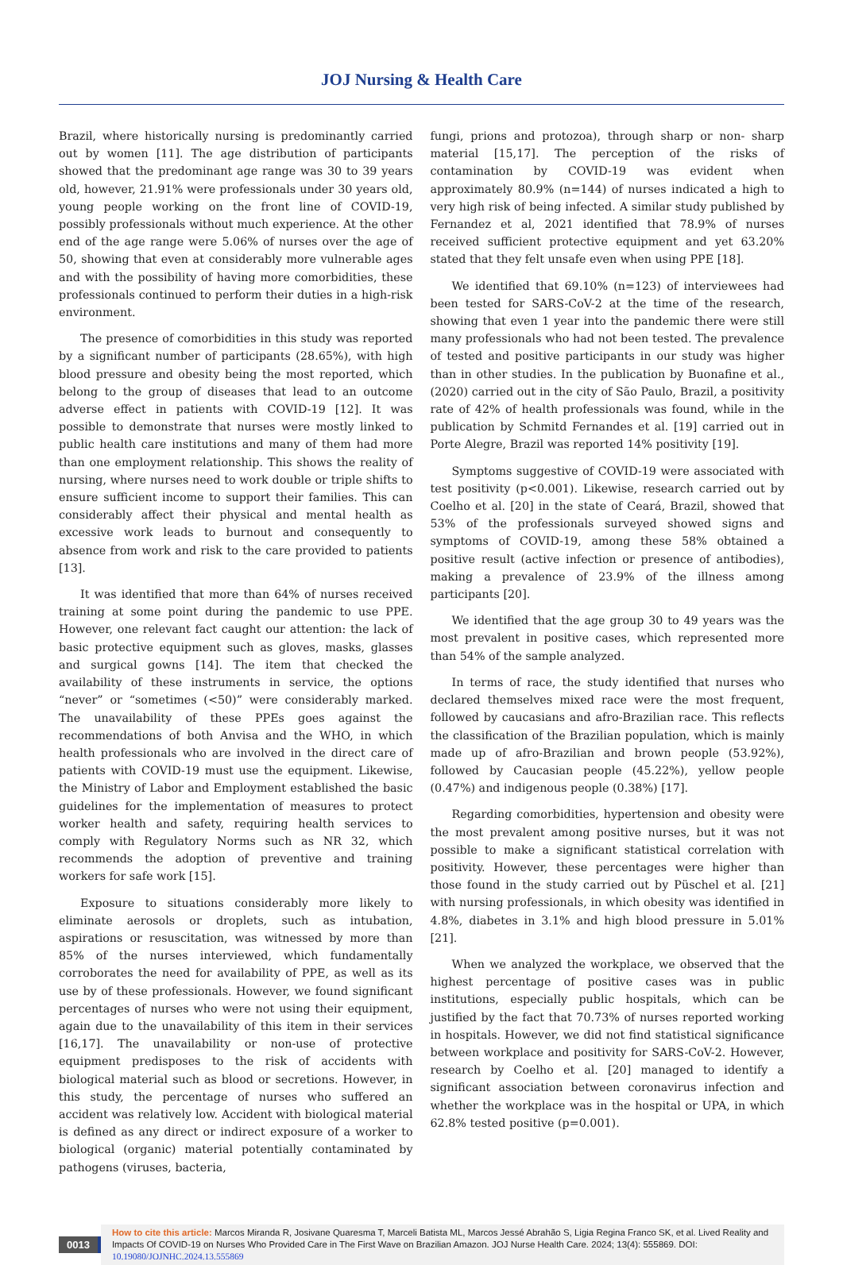JOJ Nursing & Health Care
Brazil, where historically nursing is predominantly carried out by women [11]. The age distribution of participants showed that the predominant age range was 30 to 39 years old, however, 21.91% were professionals under 30 years old, young people working on the front line of COVID-19, possibly professionals without much experience. At the other end of the age range were 5.06% of nurses over the age of 50, showing that even at considerably more vulnerable ages and with the possibility of having more comorbidities, these professionals continued to perform their duties in a high-risk environment.
The presence of comorbidities in this study was reported by a significant number of participants (28.65%), with high blood pressure and obesity being the most reported, which belong to the group of diseases that lead to an outcome adverse effect in patients with COVID-19 [12]. It was possible to demonstrate that nurses were mostly linked to public health care institutions and many of them had more than one employment relationship. This shows the reality of nursing, where nurses need to work double or triple shifts to ensure sufficient income to support their families. This can considerably affect their physical and mental health as excessive work leads to burnout and consequently to absence from work and risk to the care provided to patients [13].
It was identified that more than 64% of nurses received training at some point during the pandemic to use PPE. However, one relevant fact caught our attention: the lack of basic protective equipment such as gloves, masks, glasses and surgical gowns [14]. The item that checked the availability of these instruments in service, the options “never” or “sometimes (<50)” were considerably marked. The unavailability of these PPEs goes against the recommendations of both Anvisa and the WHO, in which health professionals who are involved in the direct care of patients with COVID-19 must use the equipment. Likewise, the Ministry of Labor and Employment established the basic guidelines for the implementation of measures to protect worker health and safety, requiring health services to comply with Regulatory Norms such as NR 32, which recommends the adoption of preventive and training workers for safe work [15].
Exposure to situations considerably more likely to eliminate aerosols or droplets, such as intubation, aspirations or resuscitation, was witnessed by more than 85% of the nurses interviewed, which fundamentally corroborates the need for availability of PPE, as well as its use by of these professionals. However, we found significant percentages of nurses who were not using their equipment, again due to the unavailability of this item in their services [16,17]. The unavailability or non-use of protective equipment predisposes to the risk of accidents with biological material such as blood or secretions. However, in this study, the percentage of nurses who suffered an accident was relatively low. Accident with biological material is defined as any direct or indirect exposure of a worker to biological (organic) material potentially contaminated by pathogens (viruses, bacteria,
fungi, prions and protozoa), through sharp or non- sharp material [15,17]. The perception of the risks of contamination by COVID-19 was evident when approximately 80.9% (n=144) of nurses indicated a high to very high risk of being infected. A similar study published by Fernandez et al, 2021 identified that 78.9% of nurses received sufficient protective equipment and yet 63.20% stated that they felt unsafe even when using PPE [18].
We identified that 69.10% (n=123) of interviewees had been tested for SARS-CoV-2 at the time of the research, showing that even 1 year into the pandemic there were still many professionals who had not been tested. The prevalence of tested and positive participants in our study was higher than in other studies. In the publication by Buonafine et al., (2020) carried out in the city of São Paulo, Brazil, a positivity rate of 42% of health professionals was found, while in the publication by Schmitd Fernandes et al. [19] carried out in Porte Alegre, Brazil was reported 14% positivity [19].
Symptoms suggestive of COVID-19 were associated with test positivity (p<0.001). Likewise, research carried out by Coelho et al. [20] in the state of Ceará, Brazil, showed that 53% of the professionals surveyed showed signs and symptoms of COVID-19, among these 58% obtained a positive result (active infection or presence of antibodies), making a prevalence of 23.9% of the illness among participants [20].
We identified that the age group 30 to 49 years was the most prevalent in positive cases, which represented more than 54% of the sample analyzed.
In terms of race, the study identified that nurses who declared themselves mixed race were the most frequent, followed by caucasians and afro-Brazilian race. This reflects the classification of the Brazilian population, which is mainly made up of afro-Brazilian and brown people (53.92%), followed by Caucasian people (45.22%), yellow people (0.47%) and indigenous people (0.38%) [17].
Regarding comorbidities, hypertension and obesity were the most prevalent among positive nurses, but it was not possible to make a significant statistical correlation with positivity. However, these percentages were higher than those found in the study carried out by Püschel et al. [21] with nursing professionals, in which obesity was identified in 4.8%, diabetes in 3.1% and high blood pressure in 5.01% [21].
When we analyzed the workplace, we observed that the highest percentage of positive cases was in public institutions, especially public hospitals, which can be justified by the fact that 70.73% of nurses reported working in hospitals. However, we did not find statistical significance between workplace and positivity for SARS-CoV-2. However, research by Coelho et al. [20] managed to identify a significant association between coronavirus infection and whether the workplace was in the hospital or UPA, in which 62.8% tested positive (p=0.001).
0013
How to cite this article: Marcos Miranda R, Josivane Quaresma T, Marceli Batista ML, Marcos Jessé Abrahão S, Ligia Regina Franco SK, et al. Lived Reality and Impacts Of COVID-19 on Nurses Who Provided Care in The First Wave on Brazilian Amazon. JOJ Nurse Health Care. 2024; 13(4): 555869. DOI: 10.19080/JOJNHC.2024.13.555869